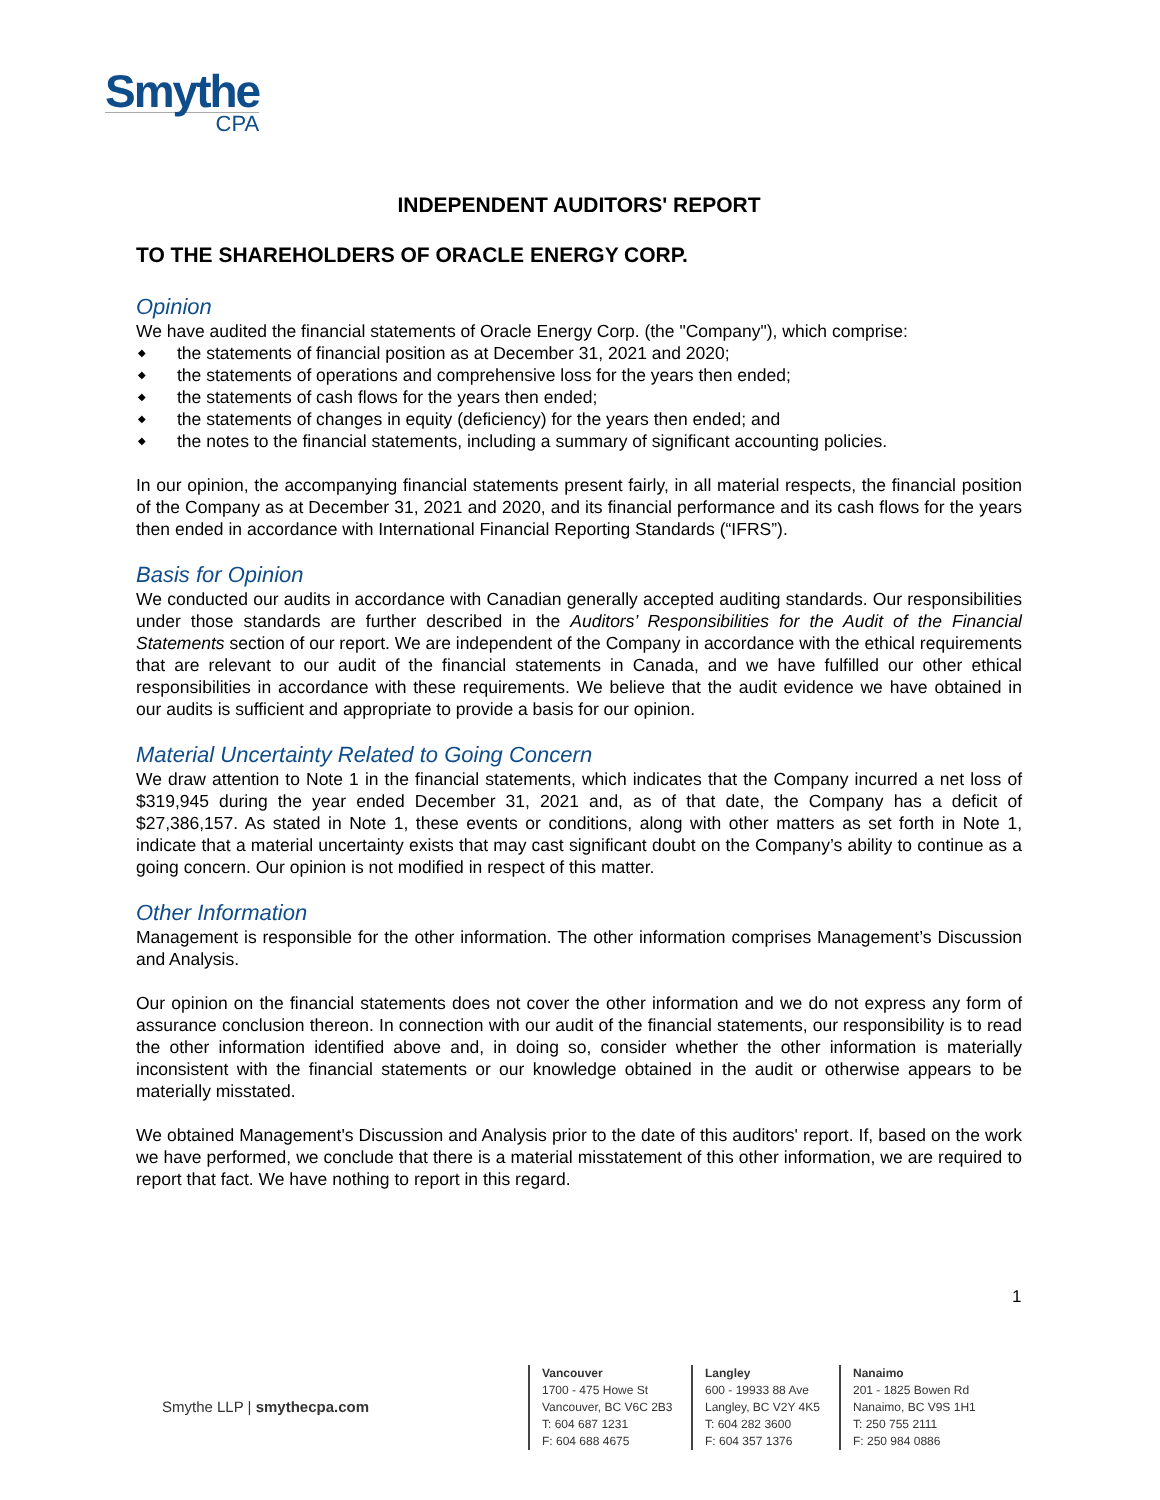Smythe
CPA
INDEPENDENT AUDITORS' REPORT
TO THE SHAREHOLDERS OF ORACLE ENERGY CORP.
Opinion
We have audited the financial statements of Oracle Energy Corp. (the "Company"), which comprise:
◆ the statements of financial position as at December 31, 2021 and 2020;
◆ the statements of operations and comprehensive loss for the years then ended;
◆ the statements of cash flows for the years then ended;
◆ the statements of changes in equity (deficiency) for the years then ended; and
◆ the notes to the financial statements, including a summary of significant accounting policies.
In our opinion, the accompanying financial statements present fairly, in all material respects, the financial position of the Company as at December 31, 2021 and 2020, and its financial performance and its cash flows for the years then ended in accordance with International Financial Reporting Standards (“IFRS”).
Basis for Opinion
We conducted our audits in accordance with Canadian generally accepted auditing standards. Our responsibilities under those standards are further described in the Auditors’ Responsibilities for the Audit of the Financial Statements section of our report. We are independent of the Company in accordance with the ethical requirements that are relevant to our audit of the financial statements in Canada, and we have fulfilled our other ethical responsibilities in accordance with these requirements. We believe that the audit evidence we have obtained in our audits is sufficient and appropriate to provide a basis for our opinion.
Material Uncertainty Related to Going Concern
We draw attention to Note 1 in the financial statements, which indicates that the Company incurred a net loss of $319,945 during the year ended December 31, 2021 and, as of that date, the Company has a deficit of $27,386,157. As stated in Note 1, these events or conditions, along with other matters as set forth in Note 1, indicate that a material uncertainty exists that may cast significant doubt on the Company’s ability to continue as a going concern. Our opinion is not modified in respect of this matter.
Other Information
Management is responsible for the other information. The other information comprises Management’s Discussion and Analysis.
Our opinion on the financial statements does not cover the other information and we do not express any form of assurance conclusion thereon. In connection with our audit of the financial statements, our responsibility is to read the other information identified above and, in doing so, consider whether the other information is materially inconsistent with the financial statements or our knowledge obtained in the audit or otherwise appears to be materially misstated.
We obtained Management's Discussion and Analysis prior to the date of this auditors' report. If, based on the work we have performed, we conclude that there is a material misstatement of this other information, we are required to report that fact. We have nothing to report in this regard.
1
Smythe LLP | smythecpa.com
Vancouver
1700 - 475 Howe St
Vancouver, BC V6C 2B3
T: 604 687 1231
F: 604 688 4675
Langley
600 - 19933 88 Ave
Langley, BC V2Y 4K5
T: 604 282 3600
F: 604 357 1376
Nanaimo
201 - 1825 Bowen Rd
Nanaimo, BC V9S 1H1
T: 250 755 2111
F: 250 984 0886